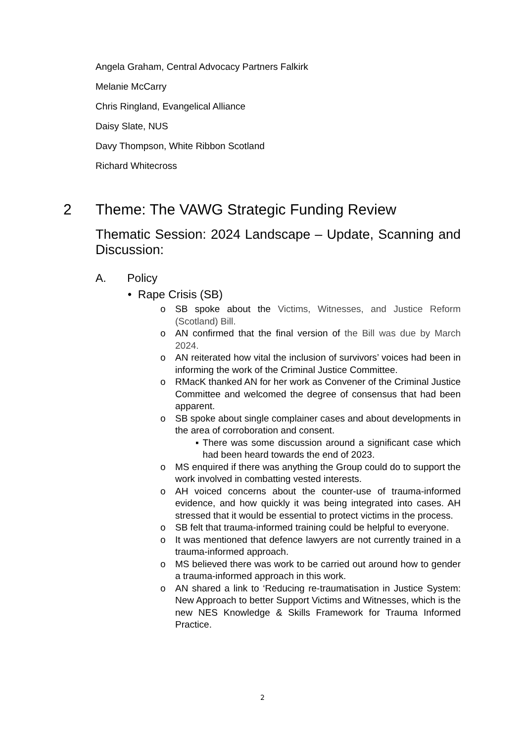Angela Graham, Central Advocacy Partners Falkirk
Melanie McCarry
Chris Ringland, Evangelical Alliance
Daisy Slate, NUS
Davy Thompson, White Ribbon Scotland
Richard Whitecross
2 Theme: The VAWG Strategic Funding Review
Thematic Session: 2024 Landscape – Update, Scanning and Discussion:
A. Policy
• Rape Crisis (SB)
o SB spoke about the Victims, Witnesses, and Justice Reform (Scotland) Bill.
o AN confirmed that the final version of the Bill was due by March 2024.
o AN reiterated how vital the inclusion of survivors’ voices had been in informing the work of the Criminal Justice Committee.
o RMacK thanked AN for her work as Convener of the Criminal Justice Committee and welcomed the degree of consensus that had been apparent.
o SB spoke about single complainer cases and about developments in the area of corroboration and consent.
▪ There was some discussion around a significant case which had been heard towards the end of 2023.
o MS enquired if there was anything the Group could do to support the work involved in combatting vested interests.
o AH voiced concerns about the counter-use of trauma-informed evidence, and how quickly it was being integrated into cases. AH stressed that it would be essential to protect victims in the process.
o SB felt that trauma-informed training could be helpful to everyone.
o It was mentioned that defence lawyers are not currently trained in a trauma-informed approach.
o MS believed there was work to be carried out around how to gender a trauma-informed approach in this work.
o AN shared a link to ‘Reducing re-traumatisation in Justice System: New Approach to better Support Victims and Witnesses, which is the new NES Knowledge & Skills Framework for Trauma Informed Practice.
2